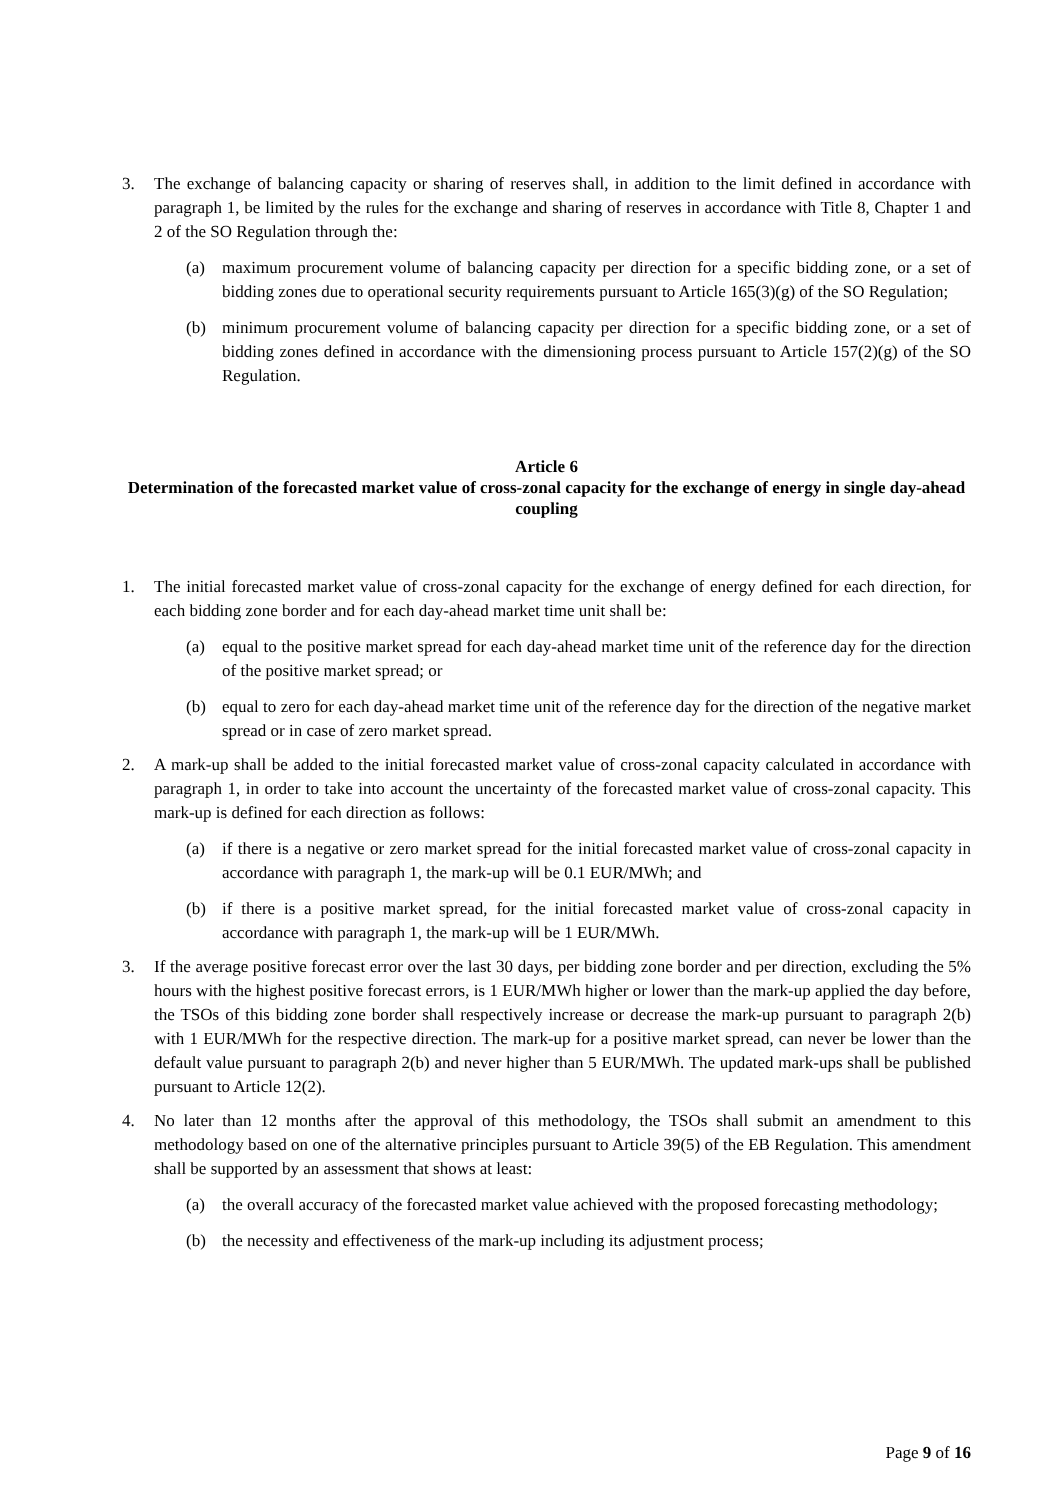3. The exchange of balancing capacity or sharing of reserves shall, in addition to the limit defined in accordance with paragraph 1, be limited by the rules for the exchange and sharing of reserves in accordance with Title 8, Chapter 1 and 2 of the SO Regulation through the:
(a) maximum procurement volume of balancing capacity per direction for a specific bidding zone, or a set of bidding zones due to operational security requirements pursuant to Article 165(3)(g) of the SO Regulation;
(b) minimum procurement volume of balancing capacity per direction for a specific bidding zone, or a set of bidding zones defined in accordance with the dimensioning process pursuant to Article 157(2)(g) of the SO Regulation.
Article 6
Determination of the forecasted market value of cross-zonal capacity for the exchange of energy in single day-ahead coupling
1. The initial forecasted market value of cross-zonal capacity for the exchange of energy defined for each direction, for each bidding zone border and for each day-ahead market time unit shall be:
(a) equal to the positive market spread for each day-ahead market time unit of the reference day for the direction of the positive market spread; or
(b) equal to zero for each day-ahead market time unit of the reference day for the direction of the negative market spread or in case of zero market spread.
2. A mark-up shall be added to the initial forecasted market value of cross-zonal capacity calculated in accordance with paragraph 1, in order to take into account the uncertainty of the forecasted market value of cross-zonal capacity. This mark-up is defined for each direction as follows:
(a) if there is a negative or zero market spread for the initial forecasted market value of cross-zonal capacity in accordance with paragraph 1, the mark-up will be 0.1 EUR/MWh; and
(b) if there is a positive market spread, for the initial forecasted market value of cross-zonal capacity in accordance with paragraph 1, the mark-up will be 1 EUR/MWh.
3. If the average positive forecast error over the last 30 days, per bidding zone border and per direction, excluding the 5% hours with the highest positive forecast errors, is 1 EUR/MWh higher or lower than the mark-up applied the day before, the TSOs of this bidding zone border shall respectively increase or decrease the mark-up pursuant to paragraph 2(b) with 1 EUR/MWh for the respective direction. The mark-up for a positive market spread, can never be lower than the default value pursuant to paragraph 2(b) and never higher than 5 EUR/MWh. The updated mark-ups shall be published pursuant to Article 12(2).
4. No later than 12 months after the approval of this methodology, the TSOs shall submit an amendment to this methodology based on one of the alternative principles pursuant to Article 39(5) of the EB Regulation. This amendment shall be supported by an assessment that shows at least:
(a) the overall accuracy of the forecasted market value achieved with the proposed forecasting methodology;
(b) the necessity and effectiveness of the mark-up including its adjustment process;
Page 9 of 16